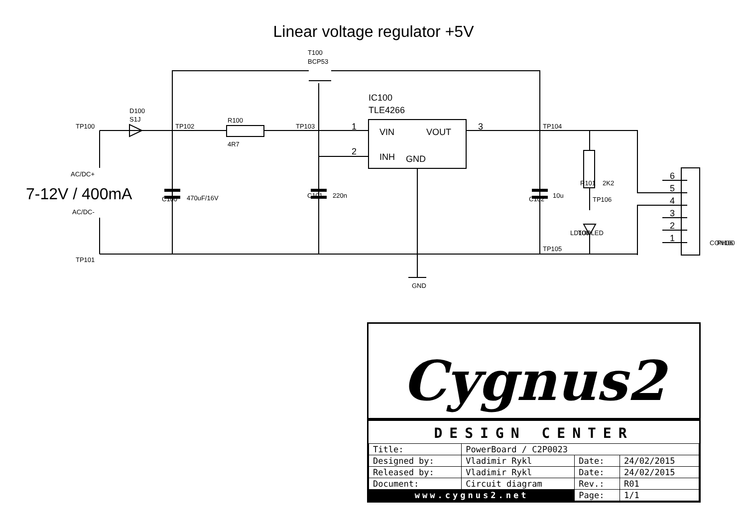Linear voltage regulator +5V
VIN
VOUT
INH
GND
IC100
TLE4266
1
2
3
6
5
4
3
2
1
7-12V / 400mA
T100
BCP53
D100
S1J
TP100
TP102
R100
4R7
TP103
TP104
TP106
TP105
TP101
AC/DC+
AC/DC-
GND
C100
470uF/16V
C101
220n
C102
10u
R101
2K2
LD100
TOPLED
CON100
FH06
Cygnus2
DESIGN CENTER
| Title: | PowerBoard / C2P0023 | | |
| Designed by: | Vladimir Rykl | Date: | 24/02/2015 |
| Released by: | Vladimir Rykl | Date: | 24/02/2015 |
| Document: | Circuit diagram | Rev.: | R01 |
| www.cygnus2.net | | Page: | 1/1 |